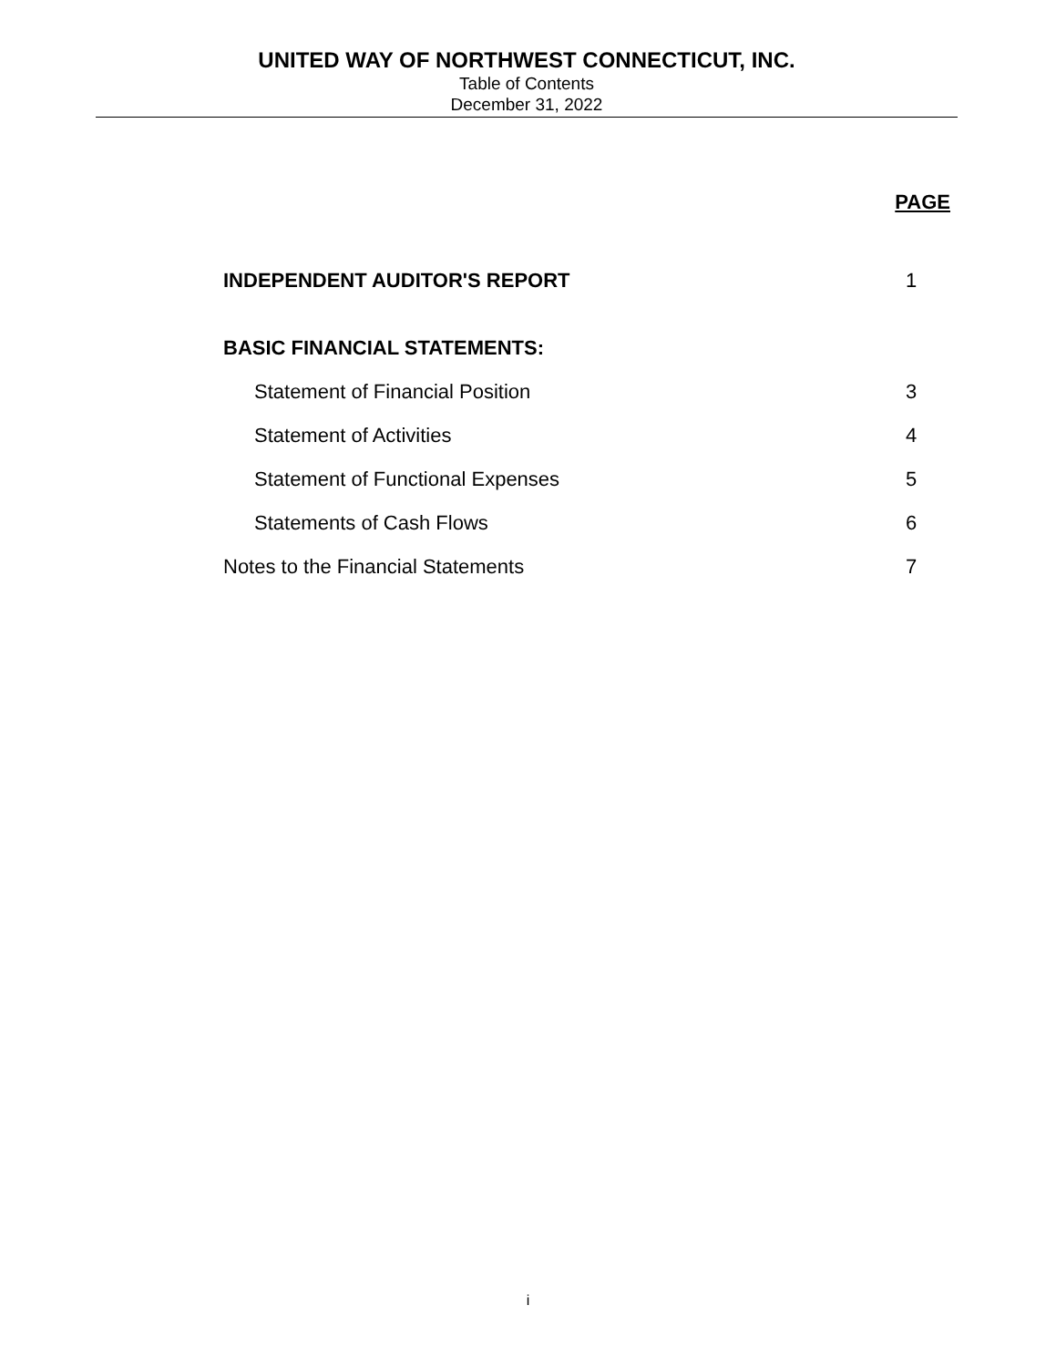UNITED WAY OF NORTHWEST CONNECTICUT, INC.
Table of Contents
December 31, 2022
PAGE
INDEPENDENT AUDITOR'S REPORT 1
BASIC FINANCIAL STATEMENTS:
Statement of Financial Position 3
Statement of Activities 4
Statement of Functional Expenses 5
Statements of Cash Flows 6
Notes to the Financial Statements 7
i